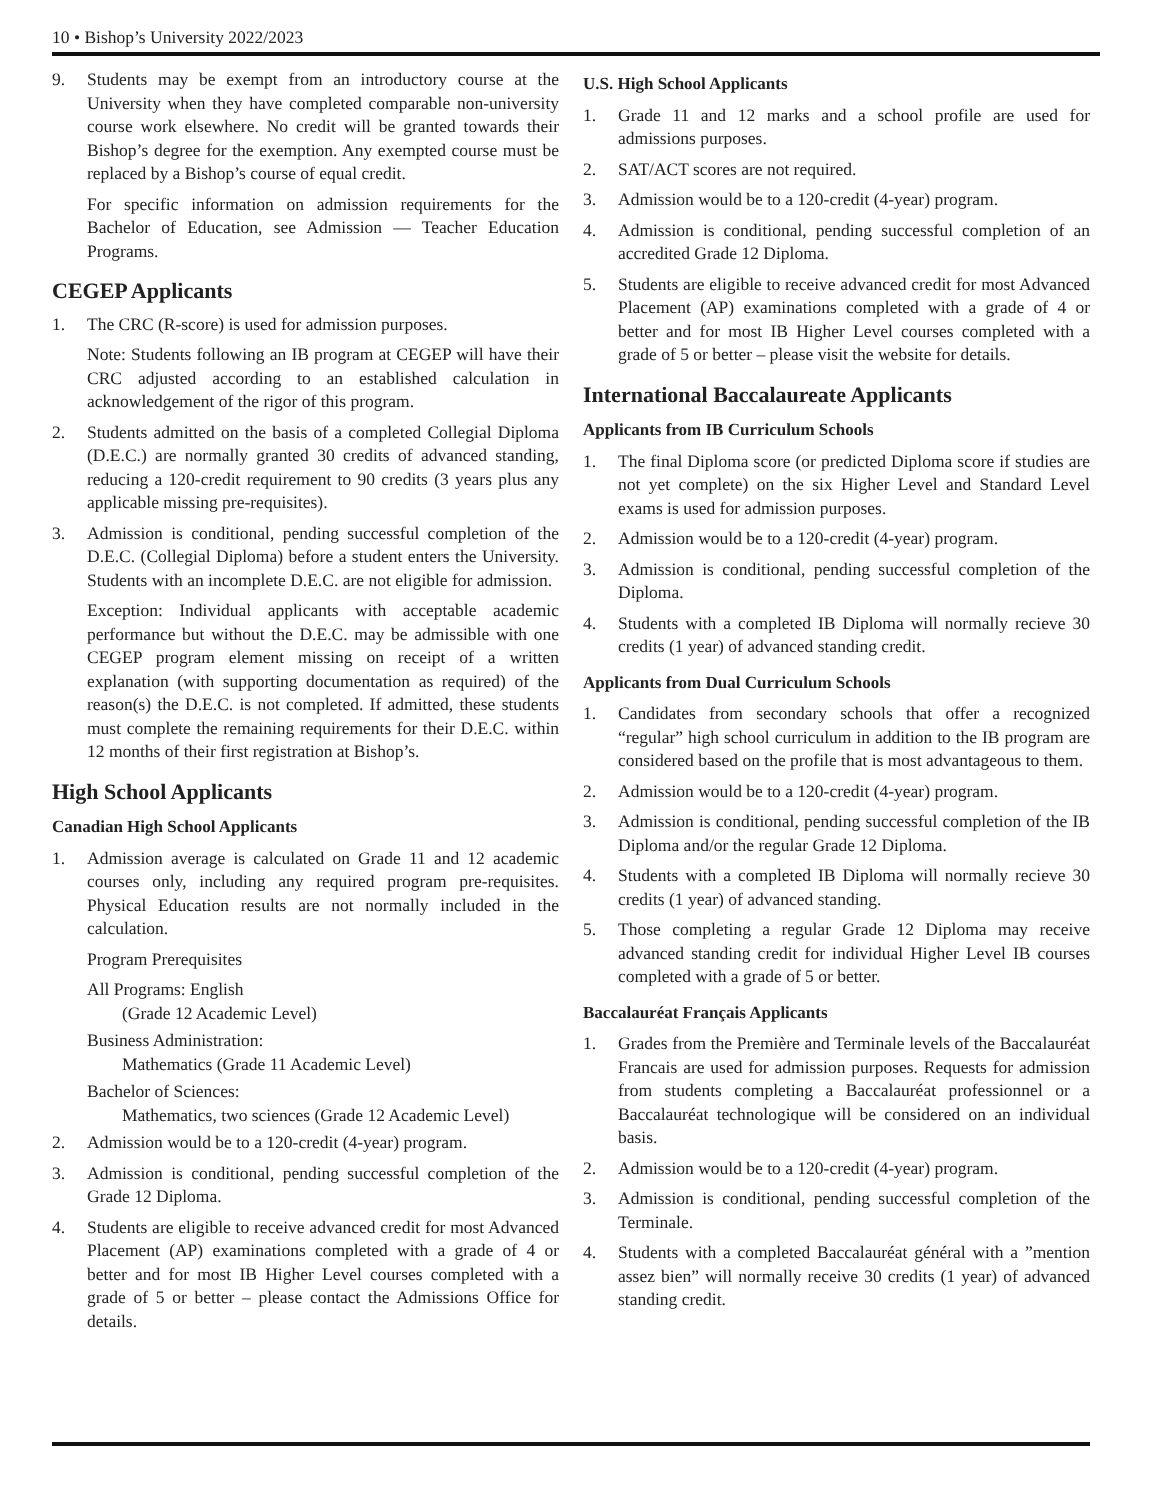10 • Bishop’s University 2022/2023
9. Students may be exempt from an introductory course at the University when they have completed comparable non-university course work elsewhere. No credit will be granted towards their Bishop’s degree for the exemption. Any exempted course must be replaced by a Bishop’s course of equal credit.
For specific information on admission requirements for the Bachelor of Education, see Admission — Teacher Education Programs.
CEGEP Applicants
1. The CRC (R-score) is used for admission purposes.
Note: Students following an IB program at CEGEP will have their CRC adjusted according to an established calculation in acknowledgement of the rigor of this program.
2. Students admitted on the basis of a completed Collegial Diploma (D.E.C.) are normally granted 30 credits of advanced standing, reducing a 120-credit requirement to 90 credits (3 years plus any applicable missing pre-requisites).
3. Admission is conditional, pending successful completion of the D.E.C. (Collegial Diploma) before a student enters the University. Students with an incomplete D.E.C. are not eligible for admission.
Exception: Individual applicants with acceptable academic performance but without the D.E.C. may be admissible with one CEGEP program element missing on receipt of a written explanation (with supporting documentation as required) of the reason(s) the D.E.C. is not completed. If admitted, these students must complete the remaining requirements for their D.E.C. within 12 months of their first registration at Bishop’s.
High School Applicants
Canadian High School Applicants
1. Admission average is calculated on Grade 11 and 12 academic courses only, including any required program pre-requisites. Physical Education results are not normally included in the calculation.
Program Prerequisites
All Programs: English
(Grade 12 Academic Level)
Business Administration:
Mathematics (Grade 11 Academic Level)
Bachelor of Sciences:
Mathematics, two sciences (Grade 12 Academic Level)
2. Admission would be to a 120-credit (4-year) program.
3. Admission is conditional, pending successful completion of the Grade 12 Diploma.
4. Students are eligible to receive advanced credit for most Advanced Placement (AP) examinations completed with a grade of 4 or better and for most IB Higher Level courses completed with a grade of 5 or better – please contact the Admissions Office for details.
U.S. High School Applicants
1. Grade 11 and 12 marks and a school profile are used for admissions purposes.
2. SAT/ACT scores are not required.
3. Admission would be to a 120-credit (4-year) program.
4. Admission is conditional, pending successful completion of an accredited Grade 12 Diploma.
5. Students are eligible to receive advanced credit for most Advanced Placement (AP) examinations completed with a grade of 4 or better and for most IB Higher Level courses completed with a grade of 5 or better – please visit the website for details.
International Baccalaureate Applicants
Applicants from IB Curriculum Schools
1. The final Diploma score (or predicted Diploma score if studies are not yet complete) on the six Higher Level and Standard Level exams is used for admission purposes.
2. Admission would be to a 120-credit (4-year) program.
3. Admission is conditional, pending successful completion of the Diploma.
4. Students with a completed IB Diploma will normally recieve 30 credits (1 year) of advanced standing credit.
Applicants from Dual Curriculum Schools
1. Candidates from secondary schools that offer a recognized “regular” high school curriculum in addition to the IB program are considered based on the profile that is most advantageous to them.
2. Admission would be to a 120-credit (4-year) program.
3. Admission is conditional, pending successful completion of the IB Diploma and/or the regular Grade 12 Diploma.
4. Students with a completed IB Diploma will normally recieve 30 credits (1 year) of advanced standing.
5. Those completing a regular Grade 12 Diploma may receive advanced standing credit for individual Higher Level IB courses completed with a grade of 5 or better.
Baccalauréat Français Applicants
1. Grades from the Première and Terminale levels of the Baccalauréat Francais are used for admission purposes. Requests for admission from students completing a Baccalauréat professionnel or a Baccalauréat technologique will be considered on an individual basis.
2. Admission would be to a 120-credit (4-year) program.
3. Admission is conditional, pending successful completion of the Terminale.
4. Students with a completed Baccalauréat général with a ”mention assez bien” will normally receive 30 credits (1 year) of advanced standing credit.